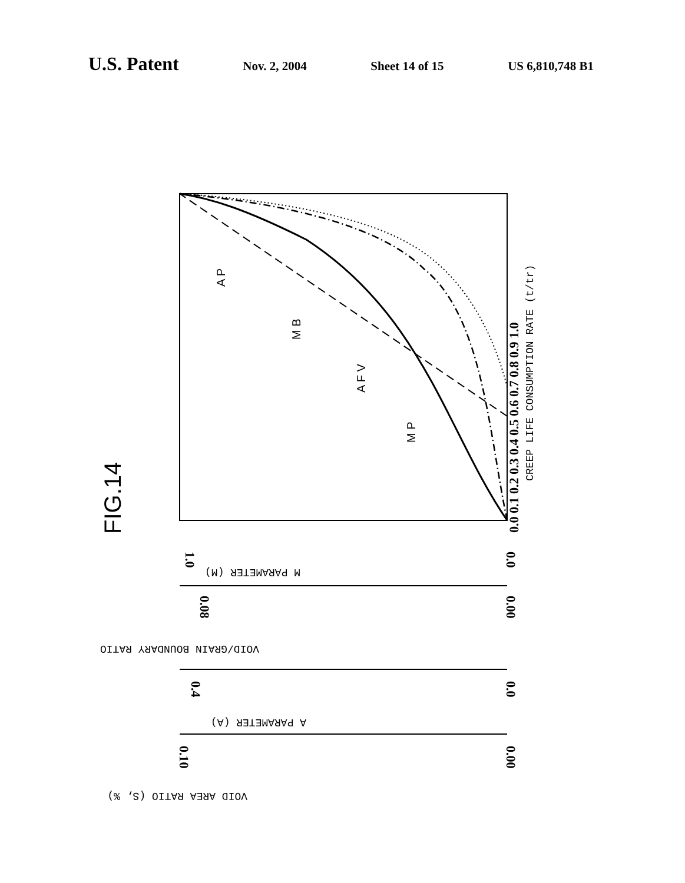U.S. Patent Nov. 2, 2004 Sheet 14 of 15 US 6,810,748 B1
A P
M B
A F V
M P
FIG.14
CREEP LIFE CONSUMPTION RATE (t/tr)
0.0 0.1 0.2 0.3 0.4 0.5 0.6 0.7 0.8 0.9 1.0
1.0
0.0
M PARAMETER (M)
0.08
0.00
VOID/GRAIN BOUNDARY RATIO
0.4
0.0
A PARAMETER (A)
0.10
0.00
VOID AREA RATIO (S, %)